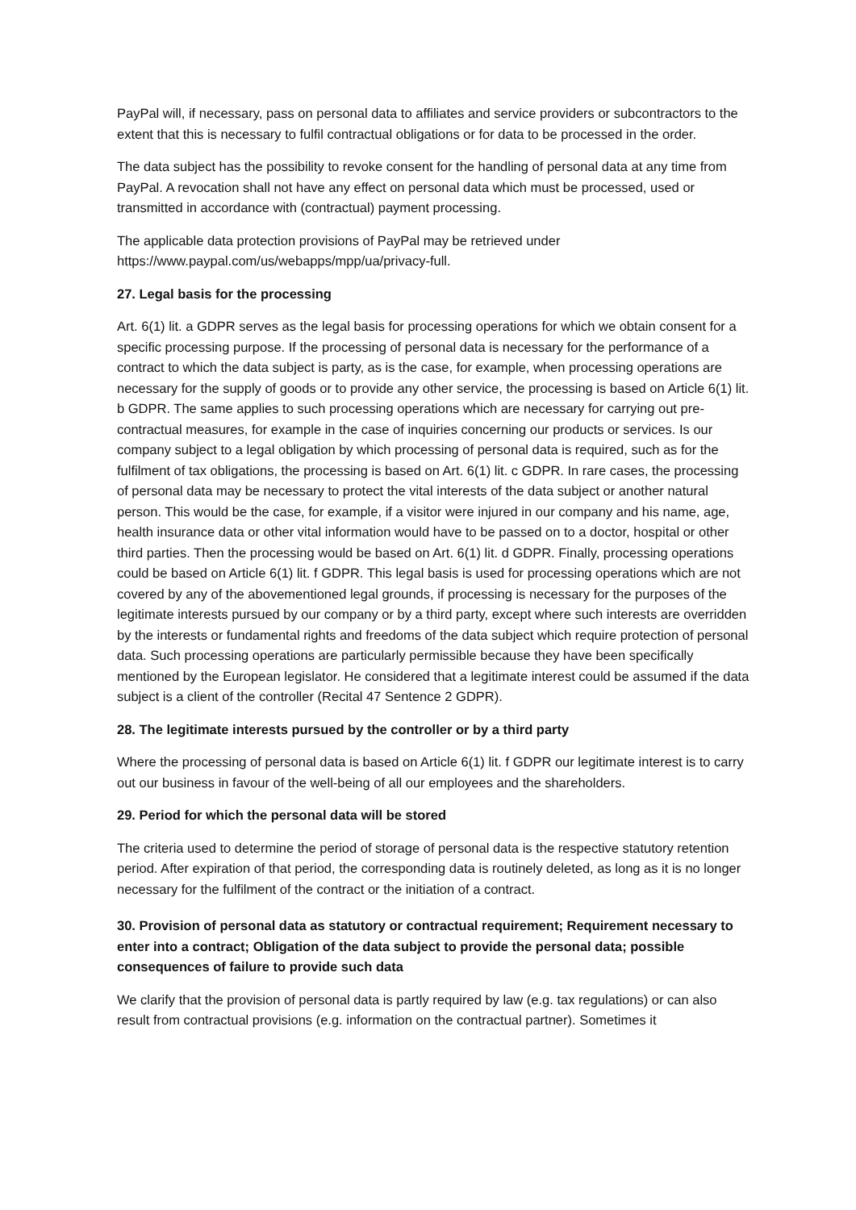PayPal will, if necessary, pass on personal data to affiliates and service providers or subcontractors to the extent that this is necessary to fulfil contractual obligations or for data to be processed in the order.
The data subject has the possibility to revoke consent for the handling of personal data at any time from PayPal. A revocation shall not have any effect on personal data which must be processed, used or transmitted in accordance with (contractual) payment processing.
The applicable data protection provisions of PayPal may be retrieved under https://www.paypal.com/us/webapps/mpp/ua/privacy-full.
27. Legal basis for the processing
Art. 6(1) lit. a GDPR serves as the legal basis for processing operations for which we obtain consent for a specific processing purpose. If the processing of personal data is necessary for the performance of a contract to which the data subject is party, as is the case, for example, when processing operations are necessary for the supply of goods or to provide any other service, the processing is based on Article 6(1) lit. b GDPR. The same applies to such processing operations which are necessary for carrying out pre-contractual measures, for example in the case of inquiries concerning our products or services. Is our company subject to a legal obligation by which processing of personal data is required, such as for the fulfilment of tax obligations, the processing is based on Art. 6(1) lit. c GDPR. In rare cases, the processing of personal data may be necessary to protect the vital interests of the data subject or another natural person. This would be the case, for example, if a visitor were injured in our company and his name, age, health insurance data or other vital information would have to be passed on to a doctor, hospital or other third parties. Then the processing would be based on Art. 6(1) lit. d GDPR. Finally, processing operations could be based on Article 6(1) lit. f GDPR. This legal basis is used for processing operations which are not covered by any of the abovementioned legal grounds, if processing is necessary for the purposes of the legitimate interests pursued by our company or by a third party, except where such interests are overridden by the interests or fundamental rights and freedoms of the data subject which require protection of personal data. Such processing operations are particularly permissible because they have been specifically mentioned by the European legislator. He considered that a legitimate interest could be assumed if the data subject is a client of the controller (Recital 47 Sentence 2 GDPR).
28. The legitimate interests pursued by the controller or by a third party
Where the processing of personal data is based on Article 6(1) lit. f GDPR our legitimate interest is to carry out our business in favour of the well-being of all our employees and the shareholders.
29. Period for which the personal data will be stored
The criteria used to determine the period of storage of personal data is the respective statutory retention period. After expiration of that period, the corresponding data is routinely deleted, as long as it is no longer necessary for the fulfilment of the contract or the initiation of a contract.
30. Provision of personal data as statutory or contractual requirement; Requirement necessary to enter into a contract; Obligation of the data subject to provide the personal data; possible consequences of failure to provide such data
We clarify that the provision of personal data is partly required by law (e.g. tax regulations) or can also result from contractual provisions (e.g. information on the contractual partner). Sometimes it